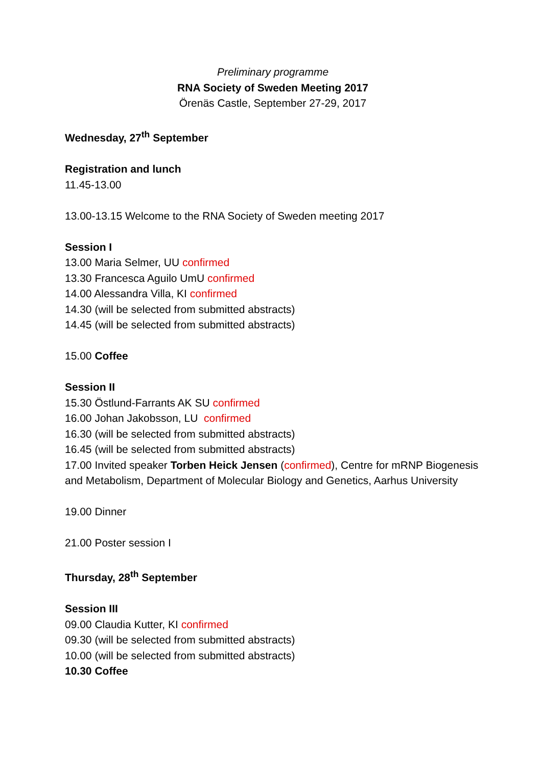Preliminary programme
RNA Society of Sweden Meeting 2017
Örenäs Castle, September 27-29, 2017
Wednesday, 27<sup>th</sup> September
Registration and lunch
11.45-13.00
13.00-13.15 Welcome to the RNA Society of Sweden meeting 2017
Session I
13.00 Maria Selmer, UU confirmed
13.30 Francesca Aguilo UmU confirmed
14.00 Alessandra Villa, KI confirmed
14.30 (will be selected from submitted abstracts)
14.45 (will be selected from submitted abstracts)
15.00 Coffee
Session II
15.30 Östlund-Farrants AK SU confirmed
16.00 Johan Jakobsson, LU confirmed
16.30 (will be selected from submitted abstracts)
16.45 (will be selected from submitted abstracts)
17.00 Invited speaker Torben Heick Jensen (confirmed), Centre for mRNP Biogenesis and Metabolism, Department of Molecular Biology and Genetics, Aarhus University
19.00 Dinner
21.00 Poster session I
Thursday, 28<sup>th</sup> September
Session III
09.00 Claudia Kutter, KI confirmed
09.30 (will be selected from submitted abstracts)
10.00 (will be selected from submitted abstracts)
10.30 Coffee